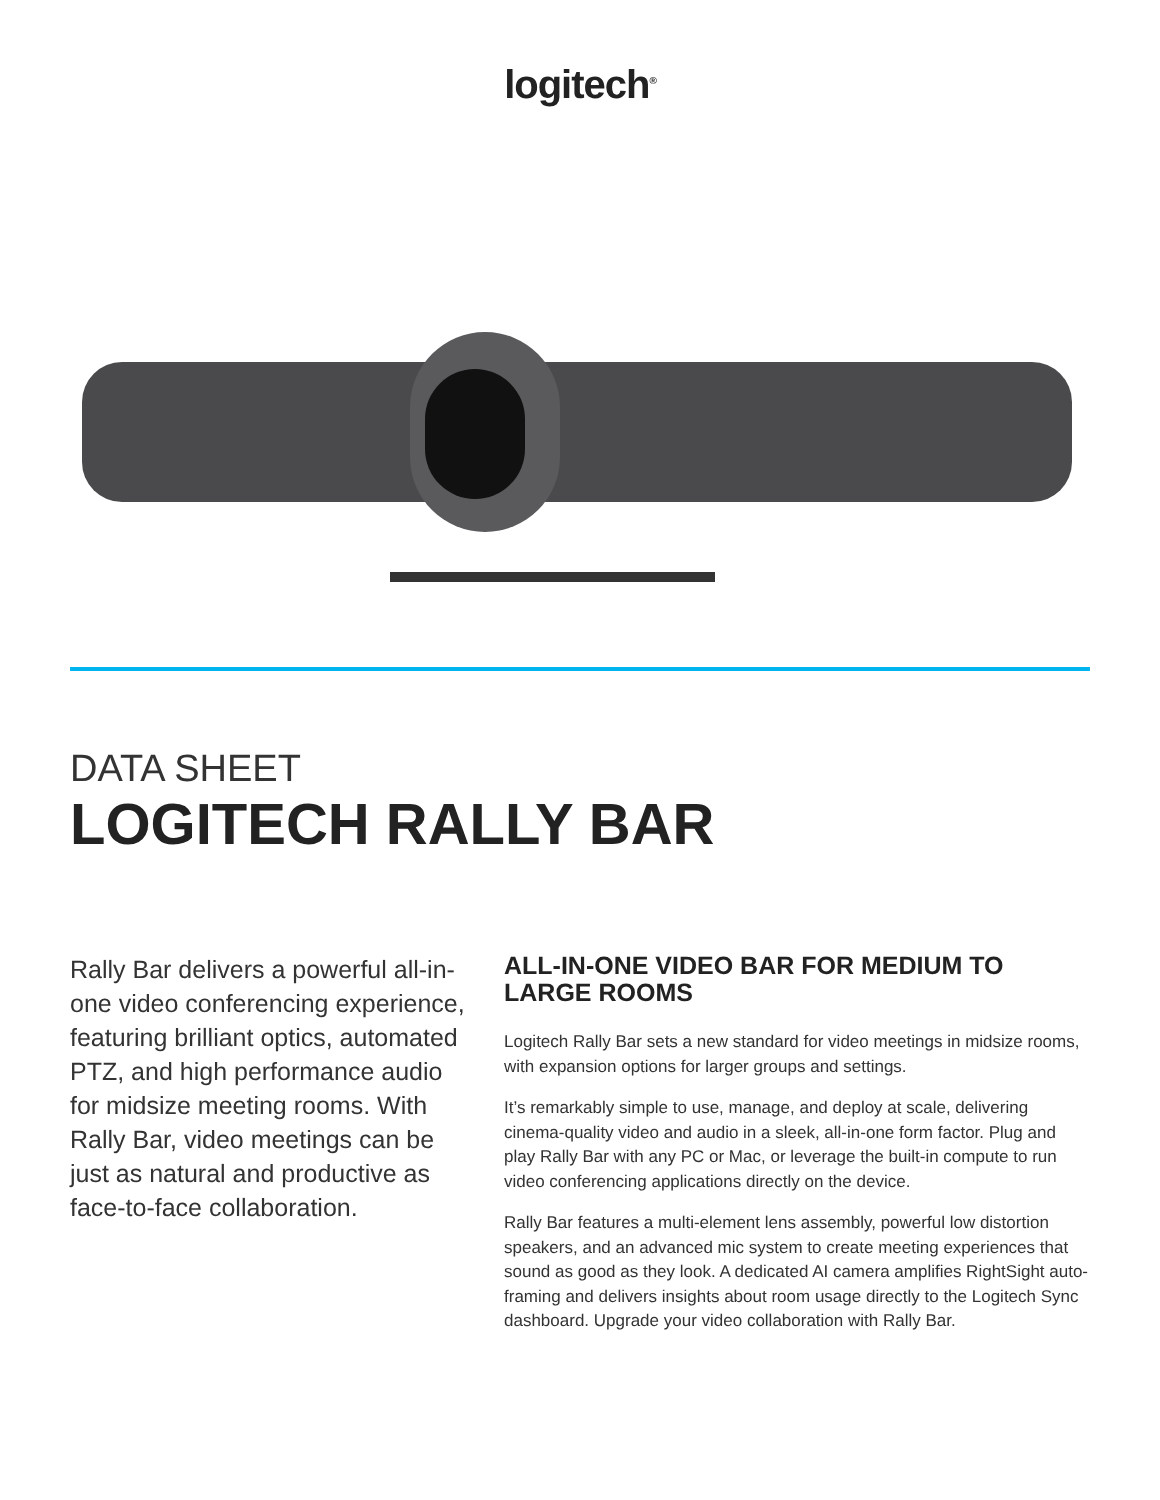logitech<sup>®</sup>
DATA SHEET
LOGITECH RALLY BAR
Rally Bar delivers a powerful all-in-one video conferencing experience, featuring brilliant optics, automated PTZ, and high performance audio for midsize meeting rooms. With Rally Bar, video meetings can be just as natural and productive as face-to-face collaboration.
ALL-IN-ONE VIDEO BAR FOR MEDIUM TO LARGE ROOMS
Logitech Rally Bar sets a new standard for video meetings in midsize rooms, with expansion options for larger groups and settings.
It’s remarkably simple to use, manage, and deploy at scale, delivering cinema-quality video and audio in a sleek, all-in-one form factor. Plug and play Rally Bar with any PC or Mac, or leverage the built-in compute to run video conferencing applications directly on the device.
Rally Bar features a multi-element lens assembly, powerful low distortion speakers, and an advanced mic system to create meeting experiences that sound as good as they look. A dedicated AI camera amplifies RightSight auto-framing and delivers insights about room usage directly to the Logitech Sync dashboard. Upgrade your video collaboration with Rally Bar.